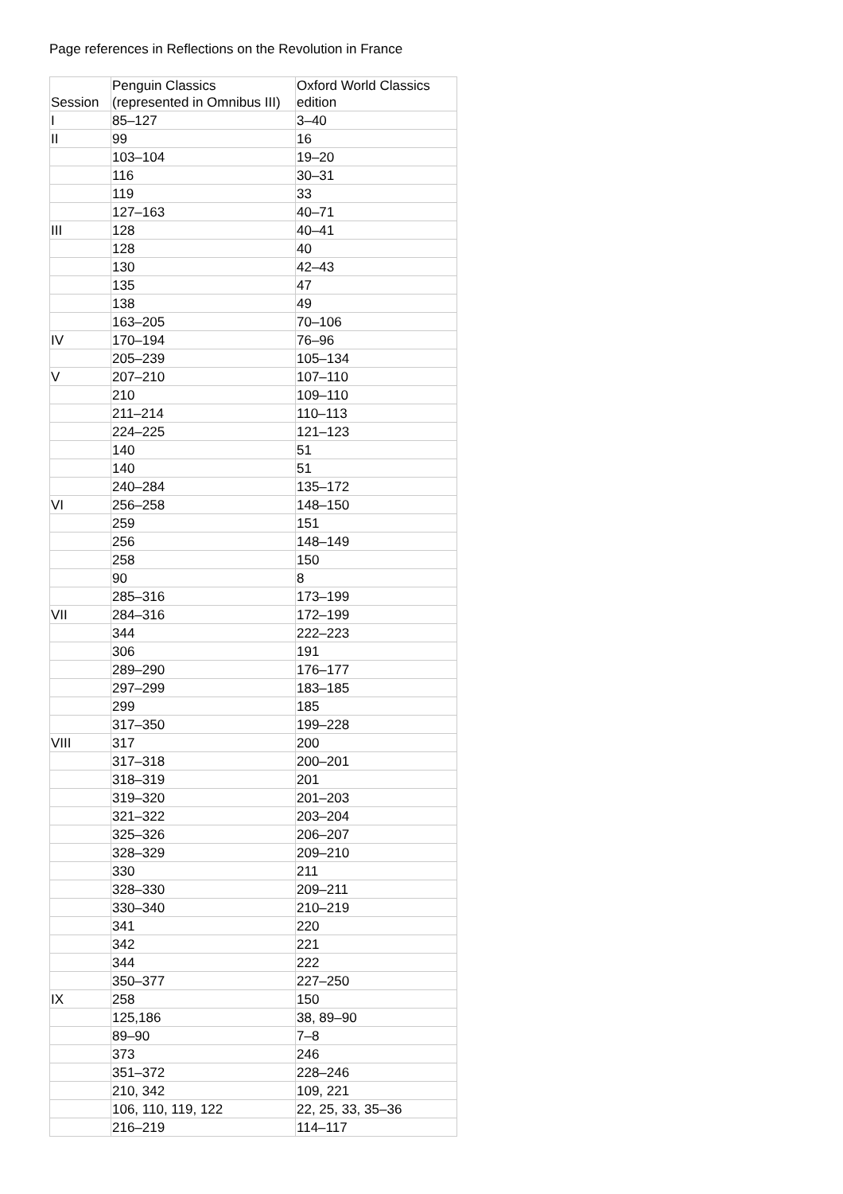Page references in Reflections on the Revolution in France
| Session | Penguin Classics (represented in Omnibus III) | Oxford World Classics edition |
| --- | --- | --- |
| I | 85–127 | 3–40 |
| II | 99 | 16 |
| | 103–104 | 19–20 |
| | 116 | 30–31 |
| | 119 | 33 |
| | 127–163 | 40–71 |
| III | 128 | 40–41 |
| | 128 | 40 |
| | 130 | 42–43 |
| | 135 | 47 |
| | 138 | 49 |
| | 163–205 | 70–106 |
| IV | 170–194 | 76–96 |
| | 205–239 | 105–134 |
| V | 207–210 | 107–110 |
| | 210 | 109–110 |
| | 211–214 | 110–113 |
| | 224–225 | 121–123 |
| | 140 | 51 |
| | 140 | 51 |
| | 240–284 | 135–172 |
| VI | 256–258 | 148–150 |
| | 259 | 151 |
| | 256 | 148–149 |
| | 258 | 150 |
| | 90 | 8 |
| | 285–316 | 173–199 |
| VII | 284–316 | 172–199 |
| | 344 | 222–223 |
| | 306 | 191 |
| | 289–290 | 176–177 |
| | 297–299 | 183–185 |
| | 299 | 185 |
| | 317–350 | 199–228 |
| VIII | 317 | 200 |
| | 317–318 | 200–201 |
| | 318–319 | 201 |
| | 319–320 | 201–203 |
| | 321–322 | 203–204 |
| | 325–326 | 206–207 |
| | 328–329 | 209–210 |
| | 330 | 211 |
| | 328–330 | 209–211 |
| | 330–340 | 210–219 |
| | 341 | 220 |
| | 342 | 221 |
| | 344 | 222 |
| | 350–377 | 227–250 |
| IX | 258 | 150 |
| | 125,186 | 38, 89–90 |
| | 89–90 | 7–8 |
| | 373 | 246 |
| | 351–372 | 228–246 |
| | 210, 342 | 109, 221 |
| | 106, 110, 119, 122 | 22, 25, 33, 35–36 |
| | 216–219 | 114–117 |